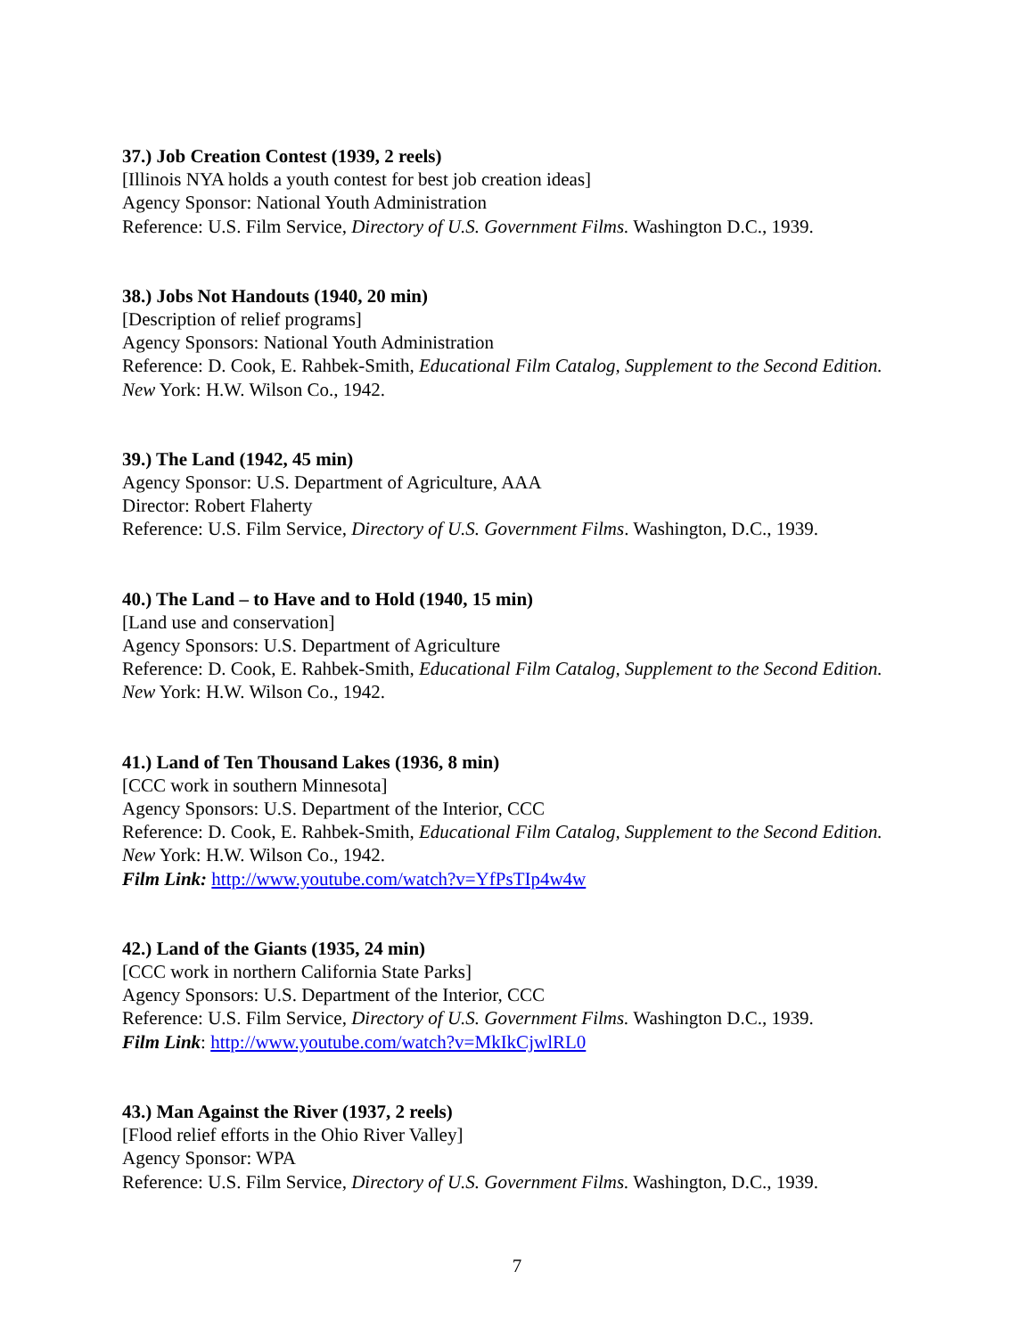37.) Job Creation Contest (1939, 2 reels)
[Illinois NYA holds a youth contest for best job creation ideas]
Agency Sponsor: National Youth Administration
Reference: U.S. Film Service, Directory of U.S. Government Films. Washington D.C., 1939.
38.) Jobs Not Handouts (1940, 20 min)
[Description of relief programs]
Agency Sponsors: National Youth Administration
Reference: D. Cook, E. Rahbek-Smith, Educational Film Catalog, Supplement to the Second Edition. New York: H.W. Wilson Co., 1942.
39.) The Land (1942, 45 min)
Agency Sponsor: U.S. Department of Agriculture, AAA
Director: Robert Flaherty
Reference: U.S. Film Service, Directory of U.S. Government Films. Washington, D.C., 1939.
40.) The Land – to Have and to Hold (1940, 15 min)
[Land use and conservation]
Agency Sponsors: U.S. Department of Agriculture
Reference: D. Cook, E. Rahbek-Smith, Educational Film Catalog, Supplement to the Second Edition. New York: H.W. Wilson Co., 1942.
41.) Land of Ten Thousand Lakes (1936, 8 min)
[CCC work in southern Minnesota]
Agency Sponsors: U.S. Department of the Interior, CCC
Reference: D. Cook, E. Rahbek-Smith, Educational Film Catalog, Supplement to the Second Edition. New York: H.W. Wilson Co., 1942.
Film Link: http://www.youtube.com/watch?v=YfPsTIp4w4w
42.) Land of the Giants (1935, 24 min)
[CCC work in northern California State Parks]
Agency Sponsors: U.S. Department of the Interior, CCC
Reference: U.S. Film Service, Directory of U.S. Government Films. Washington D.C., 1939.
Film Link: http://www.youtube.com/watch?v=MkIkCjwlRL0
43.) Man Against the River (1937, 2 reels)
[Flood relief efforts in the Ohio River Valley]
Agency Sponsor: WPA
Reference: U.S. Film Service, Directory of U.S. Government Films. Washington, D.C., 1939.
7